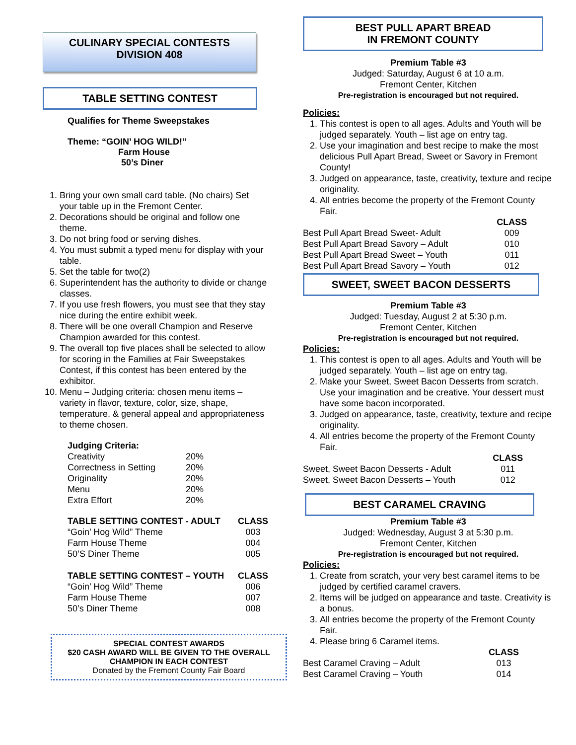CULINARY SPECIAL CONTESTS
DIVISION 408
TABLE SETTING CONTEST
Qualifies for Theme Sweepstakes
Theme: “GOIN’ HOG WILD!”
Farm House
50’s Diner
1. Bring your own small card table. (No chairs) Set your table up in the Fremont Center.
2. Decorations should be original and follow one theme.
3. Do not bring food or serving dishes.
4. You must submit a typed menu for display with your table.
5. Set the table for two(2)
6. Superintendent has the authority to divide or change classes.
7. If you use fresh flowers, you must see that they stay nice during the entire exhibit week.
8. There will be one overall Champion and Reserve Champion awarded for this contest.
9. The overall top five places shall be selected to allow for scoring in the Families at Fair Sweepstakes Contest, if this contest has been entered by the exhibitor.
10. Menu – Judging criteria: chosen menu items – variety in flavor, texture, color, size, shape, temperature, & general appeal and appropriateness to theme chosen.
| Judging Criteria: | |
| --- | --- |
| Creativity | 20% |
| Correctness in Setting | 20% |
| Originality | 20% |
| Menu | 20% |
| Extra Effort | 20% |
| TABLE SETTING CONTEST - ADULT | CLASS |
| --- | --- |
| “Goin’ Hog Wild” Theme | 003 |
| Farm House Theme | 004 |
| 50’S Diner Theme | 005 |
| TABLE SETTING CONTEST – YOUTH | CLASS |
| --- | --- |
| “Goin’ Hog Wild” Theme | 006 |
| Farm House Theme | 007 |
| 50’s Diner Theme | 008 |
SPECIAL CONTEST AWARDS
$20 CASH AWARD WILL BE GIVEN TO THE OVERALL CHAMPION IN EACH CONTEST
Donated by the Fremont County Fair Board
BEST PULL APART BREAD
IN FREMONT COUNTY
Premium Table #3
Judged: Saturday, August 6 at 10 a.m.
Fremont Center, Kitchen
Pre-registration is encouraged but not required.
Policies:
1. This contest is open to all ages. Adults and Youth will be judged separately. Youth – list age on entry tag.
2. Use your imagination and best recipe to make the most delicious Pull Apart Bread, Sweet or Savory in Fremont County!
3. Judged on appearance, taste, creativity, texture and recipe originality.
4. All entries become the property of the Fremont County Fair.
| | CLASS |
| --- | --- |
| Best Pull Apart Bread Sweet- Adult | 009 |
| Best Pull Apart Bread Savory – Adult | 010 |
| Best Pull Apart Bread Sweet – Youth | 011 |
| Best Pull Apart Bread Savory – Youth | 012 |
SWEET, SWEET BACON DESSERTS
Premium Table #3
Judged: Tuesday, August 2 at 5:30 p.m.
Fremont Center, Kitchen
Pre-registration is encouraged but not required.
Policies:
1. This contest is open to all ages. Adults and Youth will be judged separately. Youth – list age on entry tag.
2. Make your Sweet, Sweet Bacon Desserts from scratch. Use your imagination and be creative. Your dessert must have some bacon incorporated.
3. Judged on appearance, taste, creativity, texture and recipe originality.
4. All entries become the property of the Fremont County Fair.
| | CLASS |
| --- | --- |
| Sweet, Sweet Bacon Desserts - Adult | 011 |
| Sweet, Sweet Bacon Desserts – Youth | 012 |
BEST CARAMEL CRAVING
Premium Table #3
Judged: Wednesday, August 3 at 5:30 p.m.
Fremont Center, Kitchen
Pre-registration is encouraged but not required.
Policies:
1. Create from scratch, your very best caramel items to be judged by certified caramel cravers.
2. Items will be judged on appearance and taste. Creativity is a bonus.
3. All entries become the property of the Fremont County Fair.
4. Please bring 6 Caramel items.
| | CLASS |
| --- | --- |
| Best Caramel Craving – Adult | 013 |
| Best Caramel Craving – Youth | 014 |